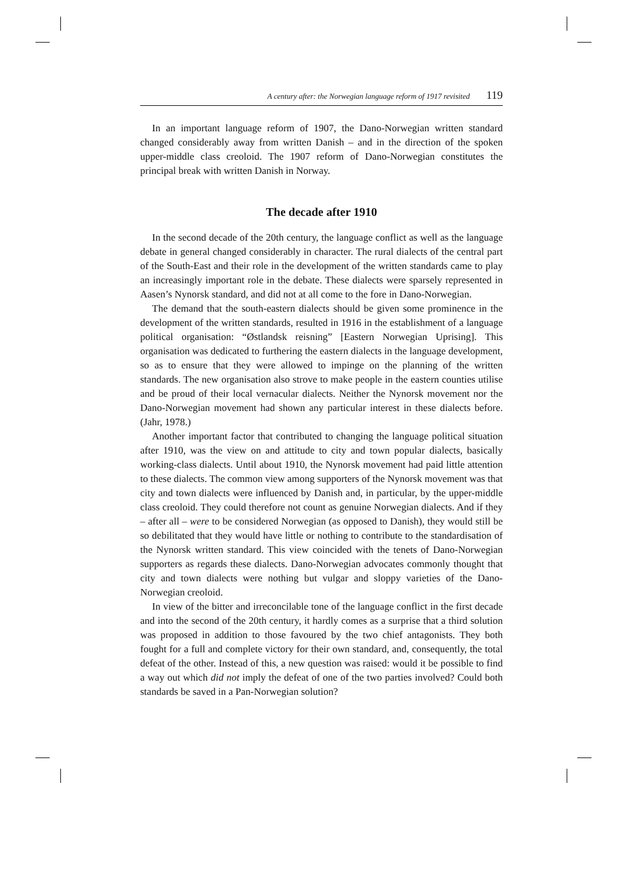A century after: the Norwegian language reform of 1917 revisited 119
In an important language reform of 1907, the Dano-Norwegian written standard changed considerably away from written Danish – and in the direction of the spoken upper-middle class creoloid. The 1907 reform of Dano-Norwegian constitutes the principal break with written Danish in Norway.
The decade after 1910
In the second decade of the 20th century, the language conflict as well as the language debate in general changed considerably in character. The rural dialects of the central part of the South-East and their role in the development of the written standards came to play an increasingly important role in the debate. These dialects were sparsely represented in Aasen’s Nynorsk standard, and did not at all come to the fore in Dano-Norwegian.
The demand that the south-eastern dialects should be given some prominence in the development of the written standards, resulted in 1916 in the establishment of a language political organisation: “Østlandsk reisning” [Eastern Norwegian Uprising]. This organisation was dedicated to furthering the eastern dialects in the language development, so as to ensure that they were allowed to impinge on the planning of the written standards. The new organisation also strove to make people in the eastern counties utilise and be proud of their local vernacular dialects. Neither the Nynorsk movement nor the Dano-Norwegian movement had shown any particular interest in these dialects before. (Jahr, 1978.)
Another important factor that contributed to changing the language political situation after 1910, was the view on and attitude to city and town popular dialects, basically working-class dialects. Until about 1910, the Nynorsk movement had paid little attention to these dialects. The common view among supporters of the Nynorsk movement was that city and town dialects were influenced by Danish and, in particular, by the upper-middle class creoloid. They could therefore not count as genuine Norwegian dialects. And if they – after all – were to be considered Norwegian (as opposed to Danish), they would still be so debilitated that they would have little or nothing to contribute to the standardisation of the Nynorsk written standard. This view coincided with the tenets of Dano-Norwegian supporters as regards these dialects. Dano-Norwegian advocates commonly thought that city and town dialects were nothing but vulgar and sloppy varieties of the Dano-Norwegian creoloid.
In view of the bitter and irreconcilable tone of the language conflict in the first decade and into the second of the 20th century, it hardly comes as a surprise that a third solution was proposed in addition to those favoured by the two chief antagonists. They both fought for a full and complete victory for their own standard, and, consequently, the total defeat of the other. Instead of this, a new question was raised: would it be possible to find a way out which did not imply the defeat of one of the two parties involved? Could both standards be saved in a Pan-Norwegian solution?